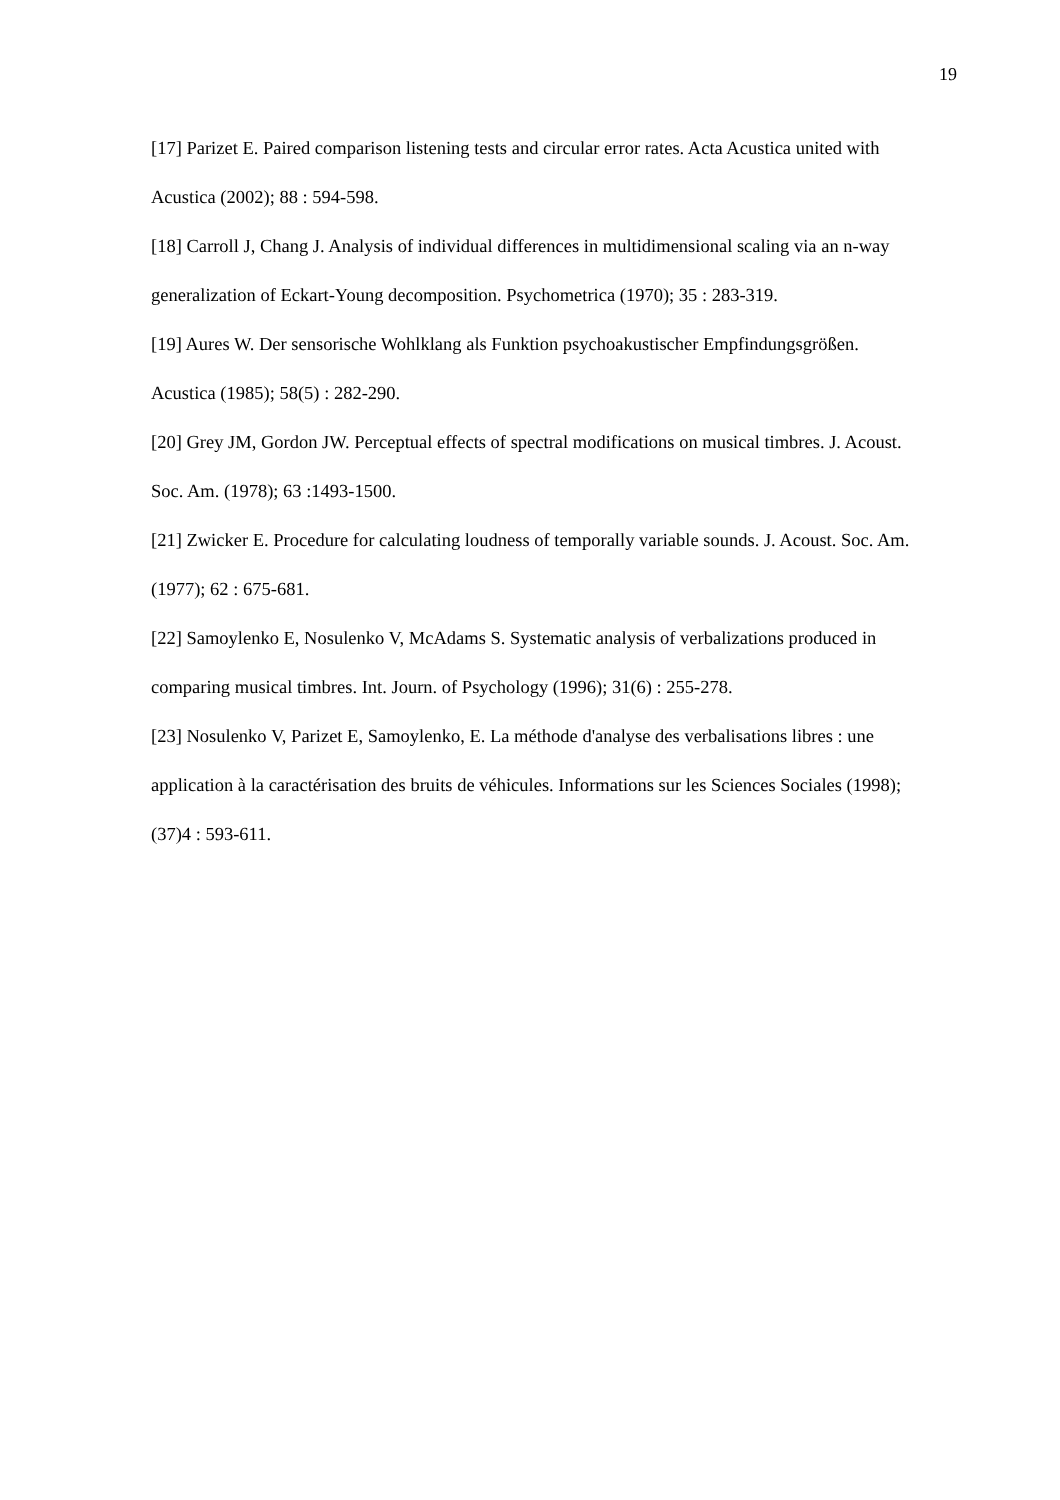19
[17] Parizet E. Paired comparison listening tests and circular error rates. Acta Acustica united with Acustica (2002); 88 : 594-598.
[18] Carroll J, Chang J. Analysis of individual differences in multidimensional scaling via an n-way generalization of Eckart-Young decomposition. Psychometrica (1970); 35 : 283-319.
[19] Aures W. Der sensorische Wohlklang als Funktion psychoakustischer Empfindungsgrößen. Acustica (1985); 58(5) : 282-290.
[20] Grey JM, Gordon JW. Perceptual effects of spectral modifications on musical timbres. J. Acoust. Soc. Am. (1978); 63 :1493-1500.
[21] Zwicker E. Procedure for calculating loudness of temporally variable sounds. J. Acoust. Soc. Am. (1977); 62 : 675-681.
[22] Samoylenko E, Nosulenko V, McAdams S. Systematic analysis of verbalizations produced in comparing musical timbres. Int. Journ. of Psychology (1996); 31(6) : 255-278.
[23] Nosulenko V, Parizet E, Samoylenko, E. La méthode d'analyse des verbalisations libres : une application à la caractérisation des bruits de véhicules. Informations sur les Sciences Sociales (1998); (37)4 : 593-611.